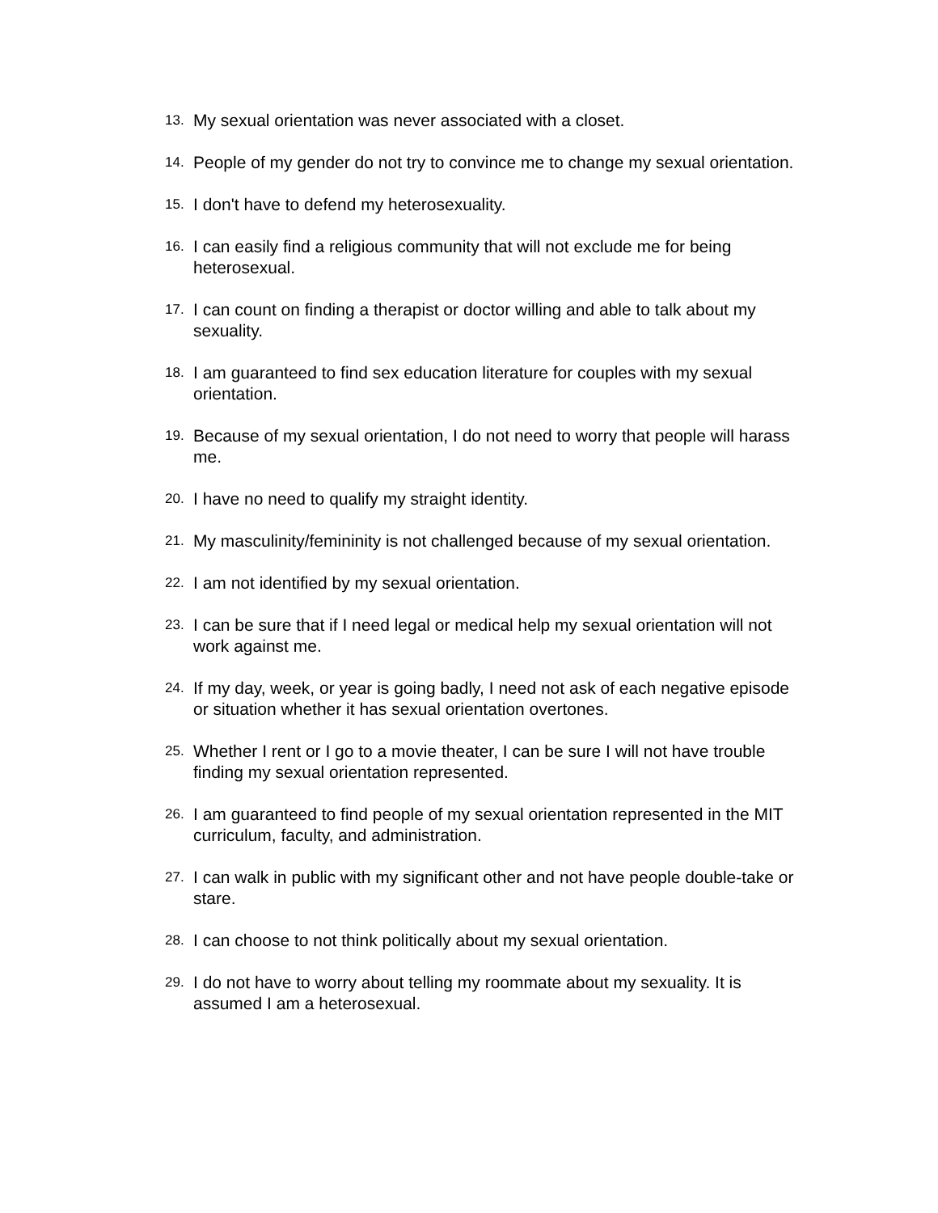13. My sexual orientation was never associated with a closet.
14. People of my gender do not try to convince me to change my sexual orientation.
15. I don't have to defend my heterosexuality.
16. I can easily find a religious community that will not exclude me for being heterosexual.
17. I can count on finding a therapist or doctor willing and able to talk about my sexuality.
18. I am guaranteed to find sex education literature for couples with my sexual orientation.
19. Because of my sexual orientation, I do not need to worry that people will harass me.
20. I have no need to qualify my straight identity.
21. My masculinity/femininity is not challenged because of my sexual orientation.
22. I am not identified by my sexual orientation.
23. I can be sure that if I need legal or medical help my sexual orientation will not work against me.
24. If my day, week, or year is going badly, I need not ask of each negative episode or situation whether it has sexual orientation overtones.
25. Whether I rent or I go to a movie theater, I can be sure I will not have trouble finding my sexual orientation represented.
26. I am guaranteed to find people of my sexual orientation represented in the MIT curriculum, faculty, and administration.
27. I can walk in public with my significant other and not have people double-take or stare.
28. I can choose to not think politically about my sexual orientation.
29. I do not have to worry about telling my roommate about my sexuality. It is assumed I am a heterosexual.